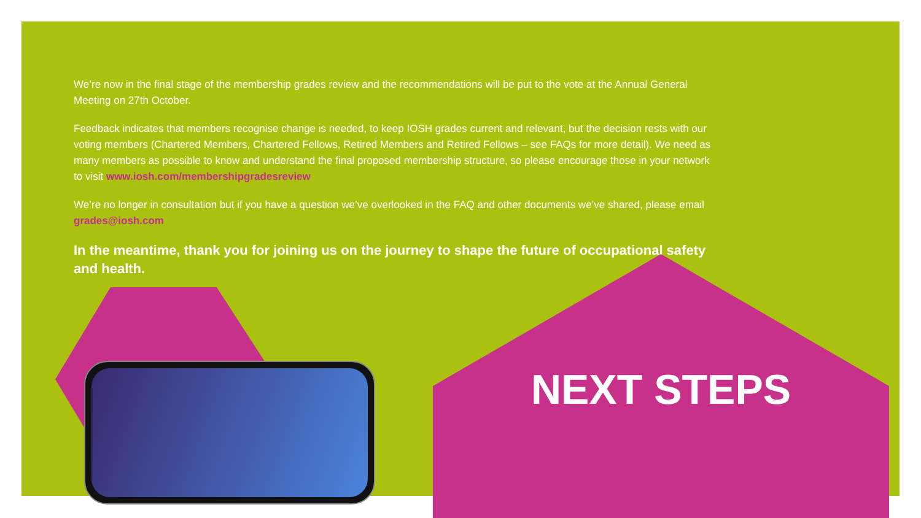We’re now in the final stage of the membership grades review and the recommendations will be put to the vote at the Annual General Meeting on 27th October.
Feedback indicates that members recognise change is needed, to keep IOSH grades current and relevant, but the decision rests with our voting members (Chartered Members, Chartered Fellows, Retired Members and Retired Fellows – see FAQs for more detail). We need as many members as possible to know and understand the final proposed membership structure, so please encourage those in your network to visit www.iosh.com/membershipgradesreview
We’re no longer in consultation but if you have a question we’ve overlooked in the FAQ and other documents we’ve shared, please email grades@iosh.com
In the meantime, thank you for joining us on the journey to shape the future of occupational safety and health.
NEXT STEPS